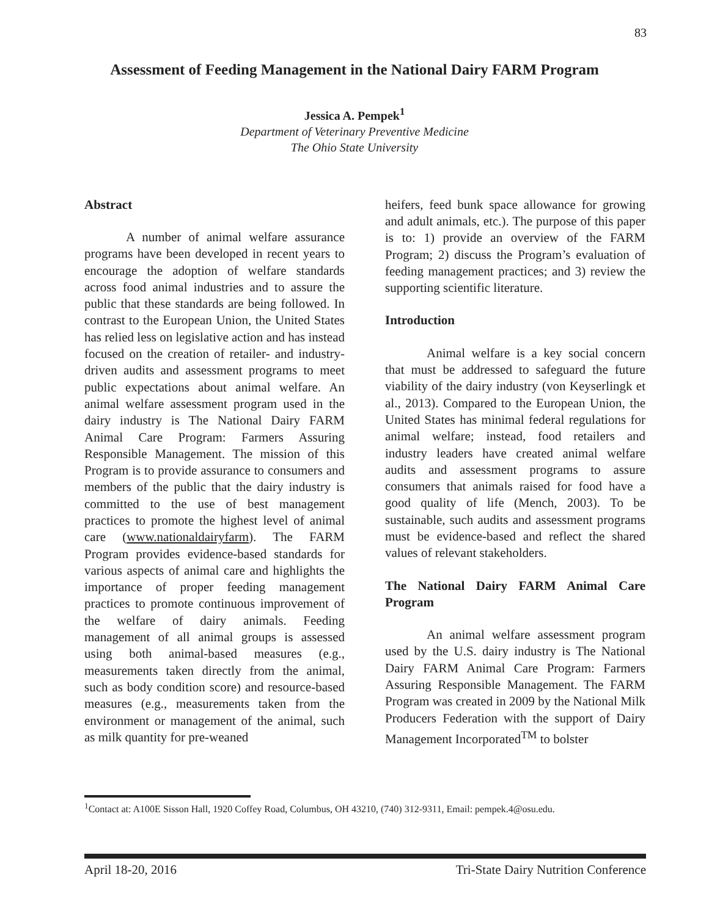83
Assessment of Feeding Management in the National Dairy FARM Program
Jessica A. Pempek<sup>1</sup>
Department of Veterinary Preventive Medicine
The Ohio State University
Abstract
A number of animal welfare assurance programs have been developed in recent years to encourage the adoption of welfare standards across food animal industries and to assure the public that these standards are being followed. In contrast to the European Union, the United States has relied less on legislative action and has instead focused on the creation of retailer- and industry-driven audits and assessment programs to meet public expectations about animal welfare. An animal welfare assessment program used in the dairy industry is The National Dairy FARM Animal Care Program: Farmers Assuring Responsible Management. The mission of this Program is to provide assurance to consumers and members of the public that the dairy industry is committed to the use of best management practices to promote the highest level of animal care (www.nationaldairyfarm). The FARM Program provides evidence-based standards for various aspects of animal care and highlights the importance of proper feeding management practices to promote continuous improvement of the welfare of dairy animals. Feeding management of all animal groups is assessed using both animal-based measures (e.g., measurements taken directly from the animal, such as body condition score) and resource-based measures (e.g., measurements taken from the environment or management of the animal, such as milk quantity for pre-weaned
heifers, feed bunk space allowance for growing and adult animals, etc.). The purpose of this paper is to: 1) provide an overview of the FARM Program; 2) discuss the Program’s evaluation of feeding management practices; and 3) review the supporting scientific literature.
Introduction
Animal welfare is a key social concern that must be addressed to safeguard the future viability of the dairy industry (von Keyserlingk et al., 2013). Compared to the European Union, the United States has minimal federal regulations for animal welfare; instead, food retailers and industry leaders have created animal welfare audits and assessment programs to assure consumers that animals raised for food have a good quality of life (Mench, 2003). To be sustainable, such audits and assessment programs must be evidence-based and reflect the shared values of relevant stakeholders.
The National Dairy FARM Animal Care Program
An animal welfare assessment program used by the U.S. dairy industry is The National Dairy FARM Animal Care Program: Farmers Assuring Responsible Management. The FARM Program was created in 2009 by the National Milk Producers Federation with the support of Dairy Management Incorporated<sup>TM</sup> to bolster
<sup>1</sup> Contact at: A100E Sisson Hall, 1920 Coffey Road, Columbus, OH 43210, (740) 312-9311, Email: pempek.4@osu.edu.
April 18-20, 2016 Tri-State Dairy Nutrition Conference